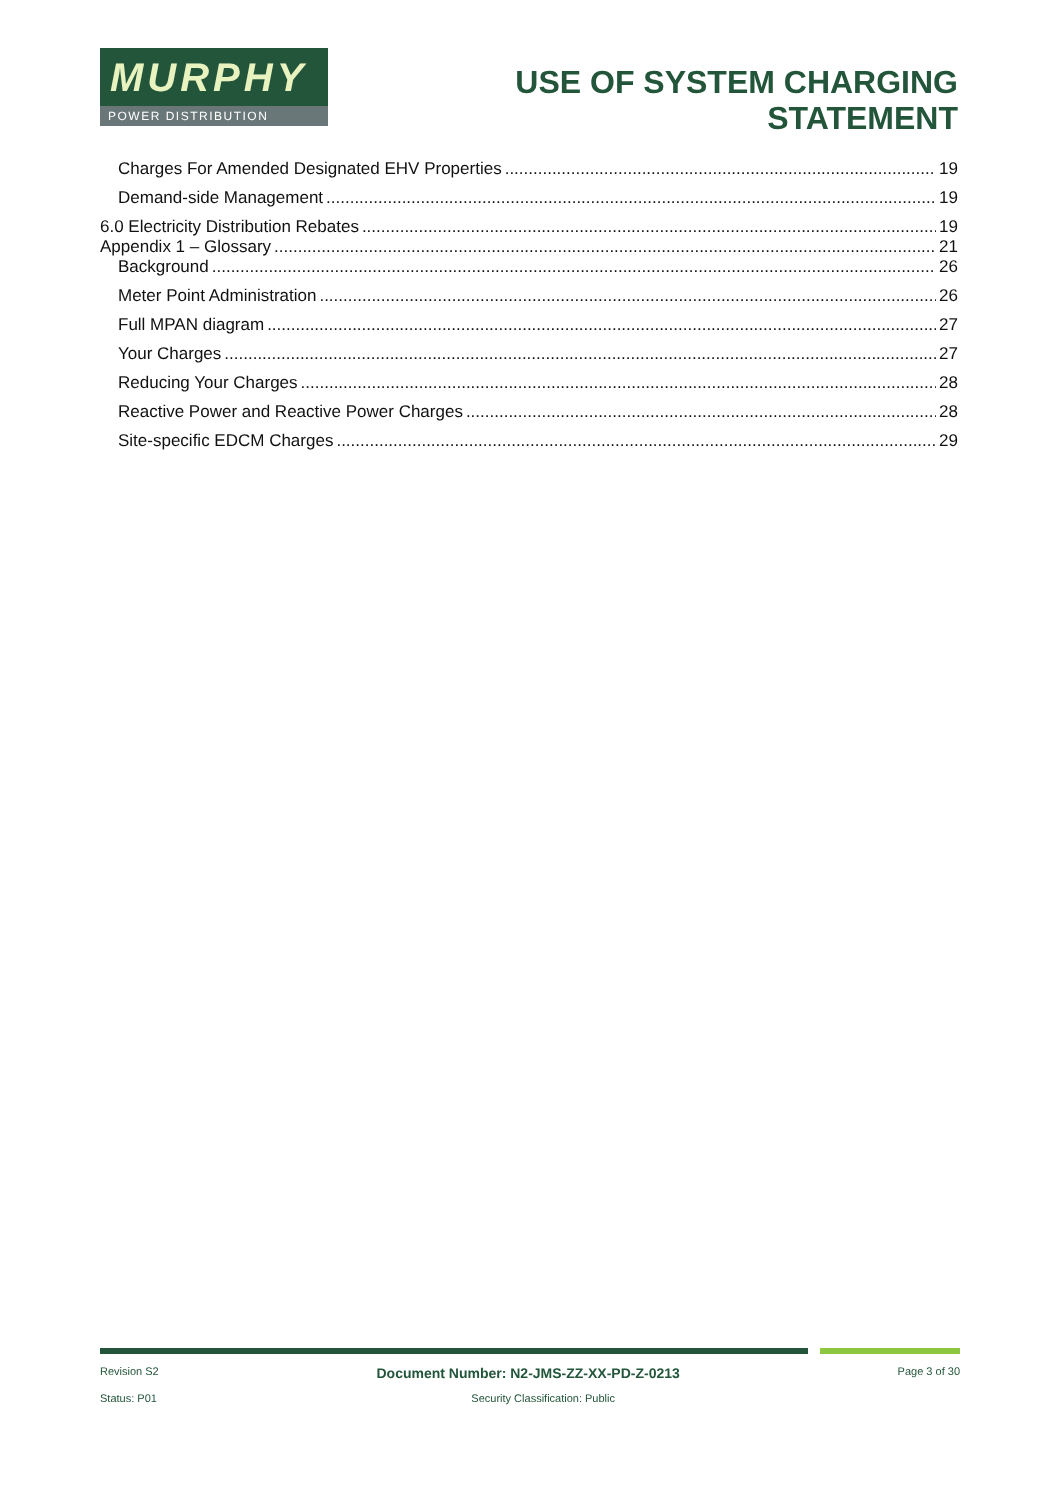MURPHY
POWER DISTRIBUTION
USE OF SYSTEM CHARGING
STATEMENT
Charges For Amended Designated EHV Properties 19
Demand-side Management 19
6.0 Electricity Distribution Rebates 19
Appendix 1 – Glossary 21
Background 26
Meter Point Administration 26
Full MPAN diagram 27
Your Charges 27
Reducing Your Charges 28
Reactive Power and Reactive Power Charges 28
Site-specific EDCM Charges 29
Revision S2 Document Number: N2-JMS-ZZ-XX-PD-Z-0213 Page 3 of 30
Status: P01 Security Classification: Public